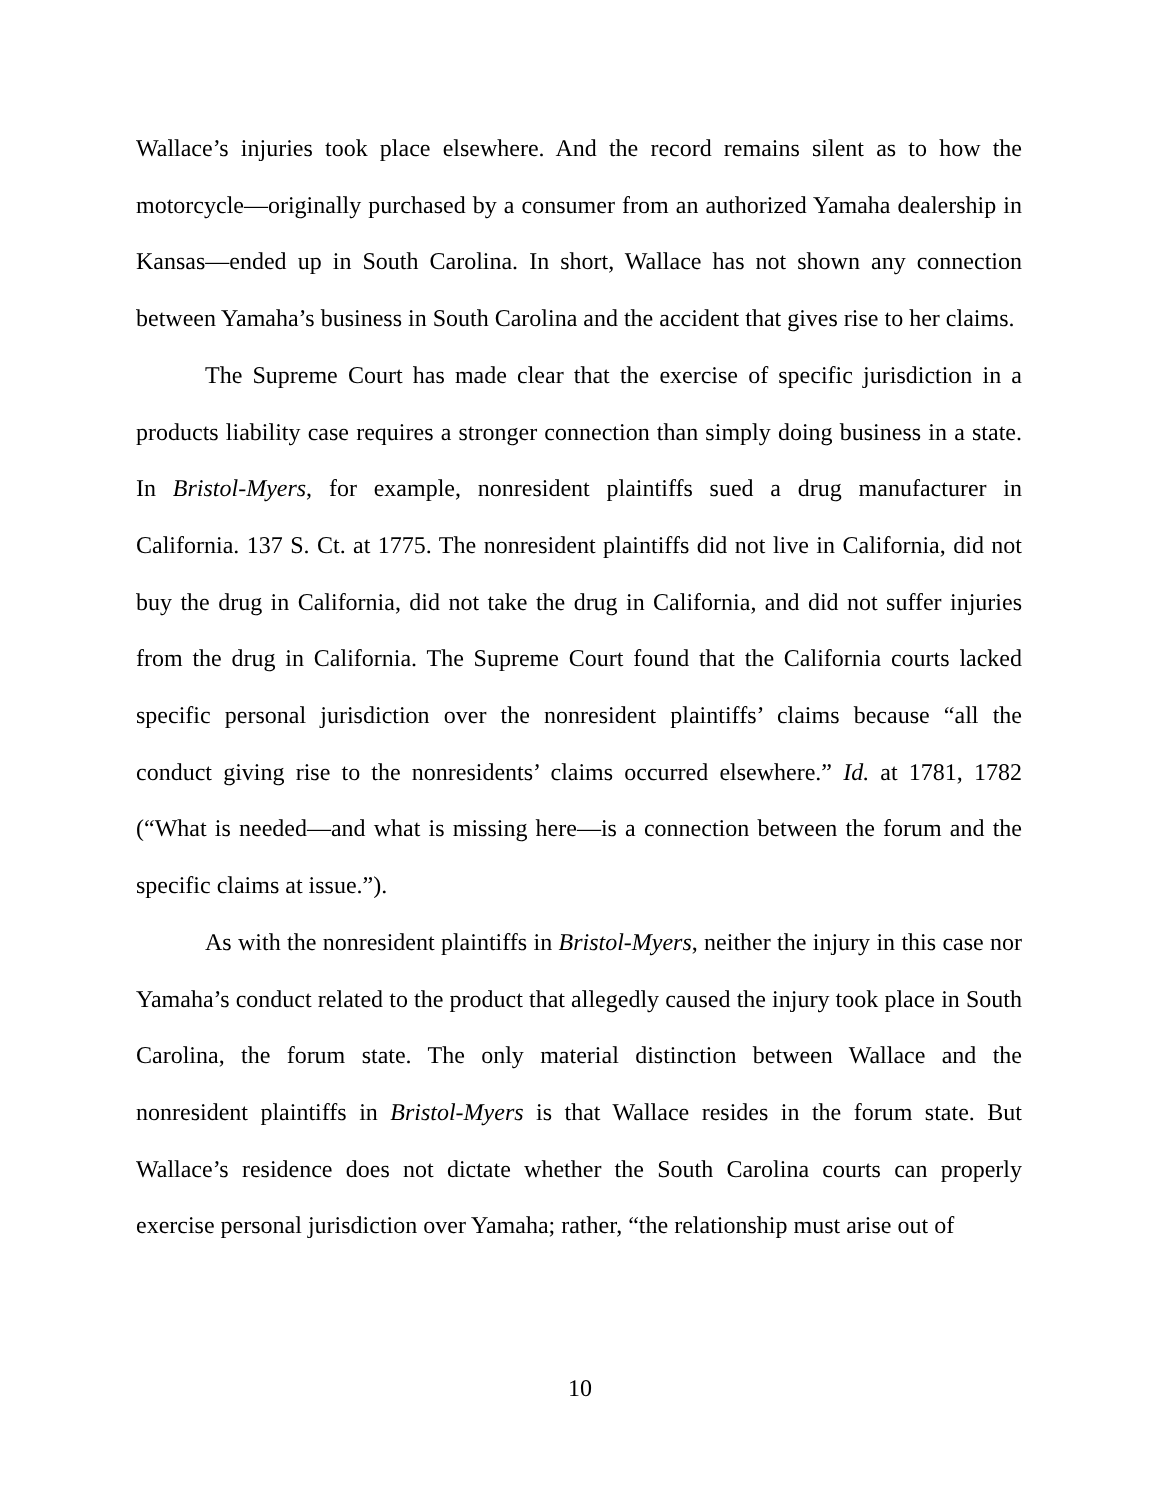Wallace’s injuries took place elsewhere. And the record remains silent as to how the motorcycle—originally purchased by a consumer from an authorized Yamaha dealership in Kansas—ended up in South Carolina. In short, Wallace has not shown any connection between Yamaha’s business in South Carolina and the accident that gives rise to her claims.
The Supreme Court has made clear that the exercise of specific jurisdiction in a products liability case requires a stronger connection than simply doing business in a state. In Bristol-Myers, for example, nonresident plaintiffs sued a drug manufacturer in California. 137 S. Ct. at 1775. The nonresident plaintiffs did not live in California, did not buy the drug in California, did not take the drug in California, and did not suffer injuries from the drug in California. The Supreme Court found that the California courts lacked specific personal jurisdiction over the nonresident plaintiffs’ claims because “all the conduct giving rise to the nonresidents’ claims occurred elsewhere.” Id. at 1781, 1782 (“What is needed—and what is missing here—is a connection between the forum and the specific claims at issue.”).
As with the nonresident plaintiffs in Bristol-Myers, neither the injury in this case nor Yamaha’s conduct related to the product that allegedly caused the injury took place in South Carolina, the forum state. The only material distinction between Wallace and the nonresident plaintiffs in Bristol-Myers is that Wallace resides in the forum state. But Wallace’s residence does not dictate whether the South Carolina courts can properly exercise personal jurisdiction over Yamaha; rather, “the relationship must arise out of
10